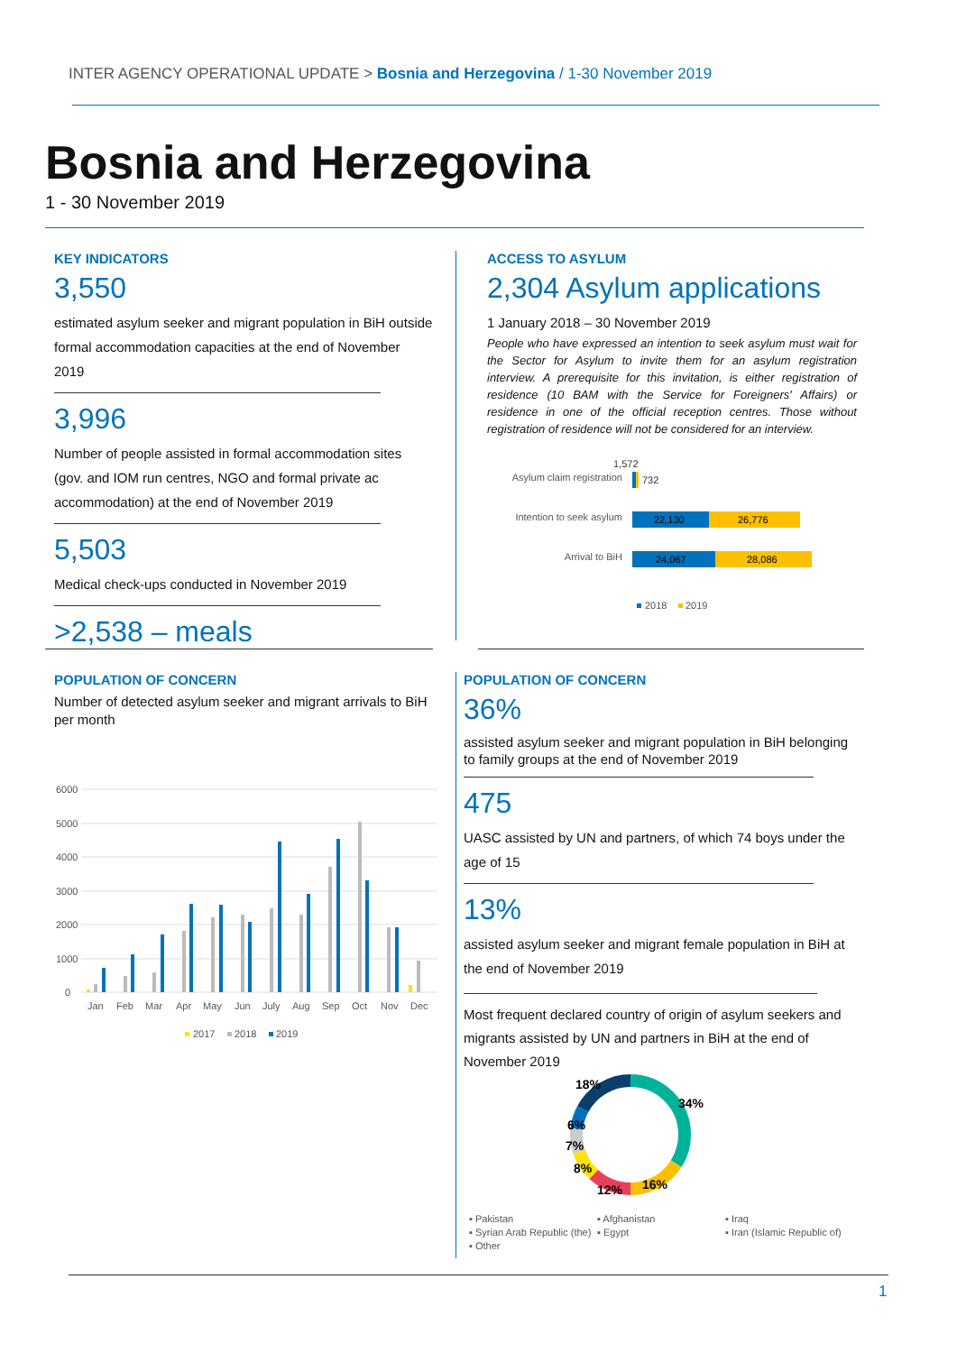INTER AGENCY OPERATIONAL UPDATE > Bosnia and Herzegovina / 1-30 November 2019
Bosnia and Herzegovina
1 - 30 November 2019
KEY INDICATORS
3,550
estimated asylum seeker and migrant population in BiH outside formal accommodation capacities at the end of November 2019
3,996
Number of people assisted in formal accommodation sites (gov. and IOM run centres, NGO and formal private ac accommodation) at the end of November 2019
5,503
Medical check-ups conducted in November 2019
>2,538 – meals
ACCESS TO ASYLUM
2,304 Asylum applications
1 January 2018 – 30 November 2019
People who have expressed an intention to seek asylum must wait for the Sector for Asylum to invite them for an asylum registration interview. A prerequisite for this invitation, is either registration of residence (10 BAM with the Service for Foreigners' Affairs) or residence in one of the official reception centres. Those without registration of residence will not be considered for an interview.
Asylum claim registration
1,572
732
Intention to seek asylum
22,130
26,776
Arrival to BiH
24,067
28,086
2018
2019
POPULATION OF CONCERN
Number of detected asylum seeker and migrant arrivals to BiH per month
6000
5000
4000
3000
2000
1000
0
Jan
Feb
Mar
Apr
May
Jun
July
Aug
Sep
Oct
Nov
Dec
2017
2018
2019
POPULATION OF CONCERN
36%
assisted asylum seeker and migrant population in BiH belonging to family groups at the end of November 2019
475
UASC assisted by UN and partners, of which 74 boys under the age of 15
13%
assisted asylum seeker and migrant female population in BiH at the end of November 2019
Most frequent declared country of origin of asylum seekers and migrants assisted by UN and partners in BiH at the end of November 2019
18%
34%
6%
7%
8%
12%
16%
▪ Pakistan ▪ Afghanistan ▪ Iraq ▪ Syrian Arab Republic (the) ▪ Egypt ▪ Iran (Islamic Republic of) ▪ Other
1